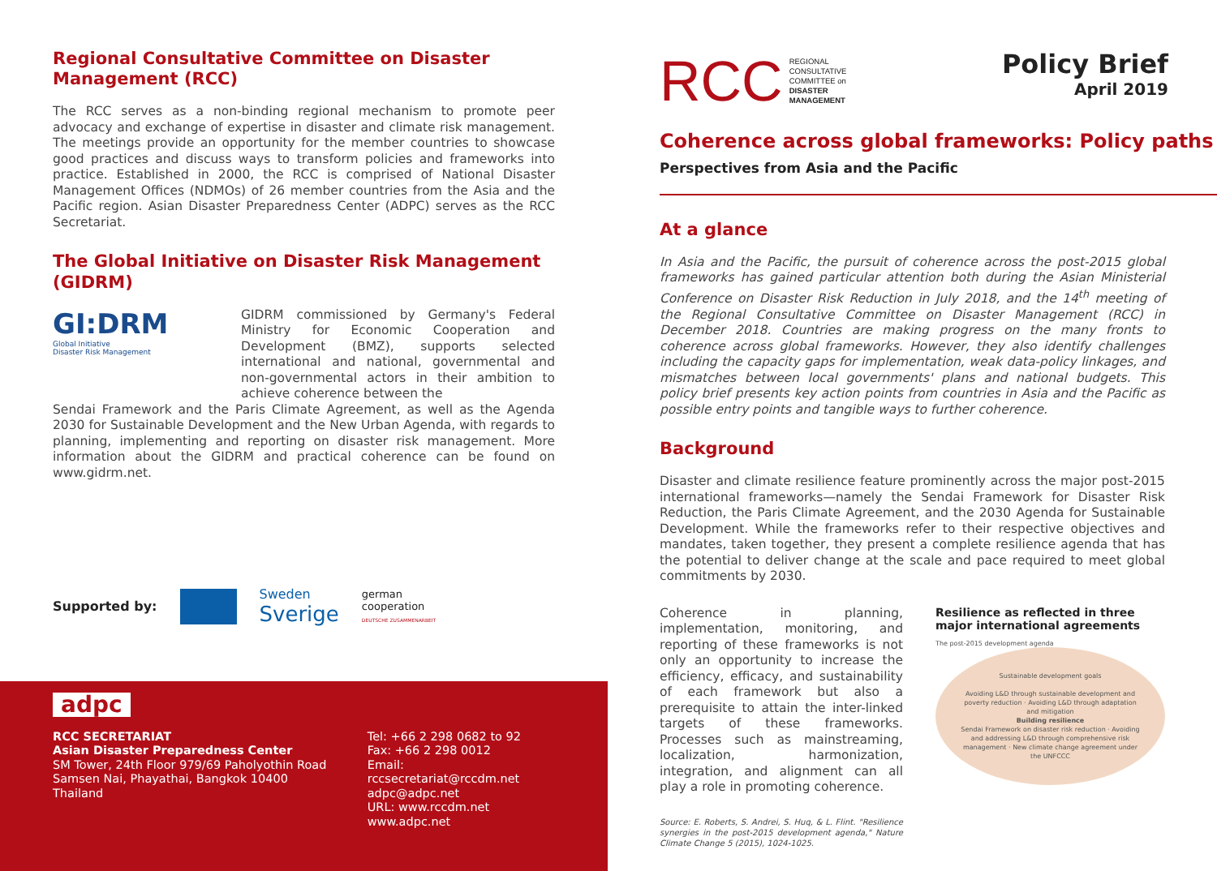Regional Consultative Committee on Disaster Management (RCC)
The RCC serves as a non-binding regional mechanism to promote peer advocacy and exchange of expertise in disaster and climate risk management. The meetings provide an opportunity for the member countries to showcase good practices and discuss ways to transform policies and frameworks into practice. Established in 2000, the RCC is comprised of National Disaster Management Offices (NDMOs) of 26 member countries from the Asia and the Pacific region. Asian Disaster Preparedness Center (ADPC) serves as the RCC Secretariat.
The Global Initiative on Disaster Risk Management (GIDRM)
GI:DRM
Global Initiative
Disaster Risk Management
GIDRM commissioned by Germany's Federal Ministry for Economic Cooperation and Development (BMZ), supports selected international and national, governmental and non-governmental actors in their ambition to achieve coherence between the
Sendai Framework and the Paris Climate Agreement, as well as the Agenda 2030 for Sustainable Development and the New Urban Agenda, with regards to planning, implementing and reporting on disaster risk management. More information about the GIDRM and practical coherence can be found on www.gidrm.net.
Supported by: Sweden
Sverige german
cooperation
DEUTSCHE ZUSAMMENARBEIT
adpc
RCC SECRETARIAT
Asian Disaster Preparedness Center
SM Tower, 24th Floor 979/69 Paholyothin Road
Samsen Nai, Phayathai, Bangkok 10400 Thailand
Tel: +66 2 298 0682 to 92
Fax: +66 2 298 0012
Email: rccsecretariat@rccdm.net
adpc@adpc.net
URL: www.rccdm.net
www.adpc.net
RCC REGIONAL
CONSULTATIVE
COMMITTEE on
DISASTER
MANAGEMENT
Policy Brief
April 2019
Coherence across global frameworks: Policy paths
Perspectives from Asia and the Pacific
At a glance
In Asia and the Pacific, the pursuit of coherence across the post-2015 global frameworks has gained particular attention both during the Asian Ministerial Conference on Disaster Risk Reduction in July 2018, and the 14<sup>th</sup> meeting of the Regional Consultative Committee on Disaster Management (RCC) in December 2018. Countries are making progress on the many fronts to coherence across global frameworks. However, they also identify challenges including the capacity gaps for implementation, weak data-policy linkages, and mismatches between local governments' plans and national budgets. This policy brief presents key action points from countries in Asia and the Pacific as possible entry points and tangible ways to further coherence.
Background
Disaster and climate resilience feature prominently across the major post-2015 international frameworks—namely the Sendai Framework for Disaster Risk Reduction, the Paris Climate Agreement, and the 2030 Agenda for Sustainable Development. While the frameworks refer to their respective objectives and mandates, taken together, they present a complete resilience agenda that has the potential to deliver change at the scale and pace required to meet global commitments by 2030.
Coherence in planning, implementation, monitoring, and reporting of these frameworks is not only an opportunity to increase the efficiency, efficacy, and sustainability of each framework but also a prerequisite to attain the inter-linked targets of these frameworks. Processes such as mainstreaming, localization, harmonization, integration, and alignment can all play a role in promoting coherence.
Source: E. Roberts, S. Andrei, S. Huq, & L. Flint. "Resilience synergies in the post-2015 development agenda," Nature Climate Change 5 (2015), 1024-1025.
Resilience as reflected in three major international agreements
The post-2015 development agenda
Sustainable development goals
Avoiding L&D through sustainable development and poverty reduction · Avoiding L&D through adaptation and mitigation
Building resilience
Sendai Framework on disaster risk reduction · Avoiding and addressing L&D through comprehensive risk management · New climate change agreement under the UNFCCC